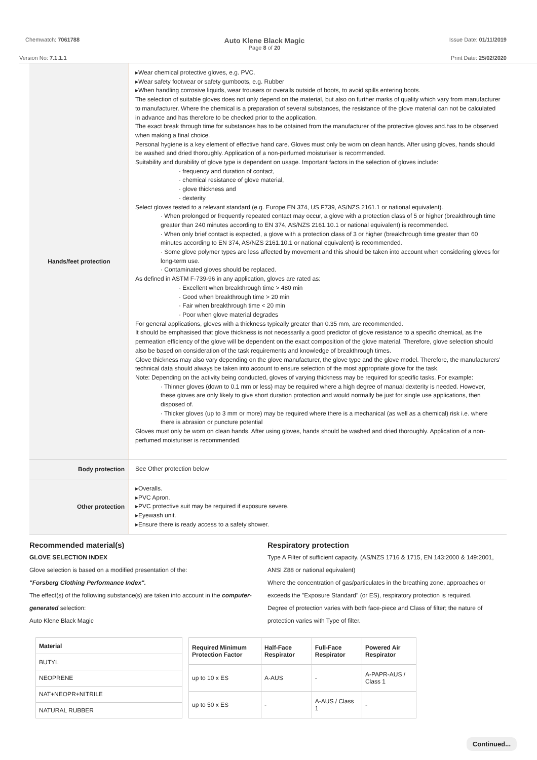Chemwatch: 7061788
Auto Klene Black Magic
Page 8 of 20
Issue Date: 01/11/2019
Version No: 7.1.1.1 Print Date: 25/02/2020
Hands/feet protection
▸Wear chemical protective gloves, e.g. PVC.
▸Wear safety footwear or safety gumboots, e.g. Rubber
▸When handling corrosive liquids, wear trousers or overalls outside of boots, to avoid spills entering boots.
The selection of suitable gloves does not only depend on the material, but also on further marks of quality which vary from manufacturer to manufacturer. Where the chemical is a preparation of several substances, the resistance of the glove material can not be calculated in advance and has therefore to be checked prior to the application.
The exact break through time for substances has to be obtained from the manufacturer of the protective gloves and.has to be observed when making a final choice.
Personal hygiene is a key element of effective hand care. Gloves must only be worn on clean hands. After using gloves, hands should be washed and dried thoroughly. Application of a non-perfumed moisturiser is recommended.
Suitability and durability of glove type is dependent on usage. Important factors in the selection of gloves include:
· frequency and duration of contact,
· chemical resistance of glove material,
· glove thickness and
· dexterity
Select gloves tested to a relevant standard (e.g. Europe EN 374, US F739, AS/NZS 2161.1 or national equivalent).
· When prolonged or frequently repeated contact may occur, a glove with a protection class of 5 or higher (breakthrough time greater than 240 minutes according to EN 374, AS/NZS 2161.10.1 or national equivalent) is recommended.
· When only brief contact is expected, a glove with a protection class of 3 or higher (breakthrough time greater than 60 minutes according to EN 374, AS/NZS 2161.10.1 or national equivalent) is recommended.
· Some glove polymer types are less affected by movement and this should be taken into account when considering gloves for long-term use.
· Contaminated gloves should be replaced.
As defined in ASTM F-739-96 in any application, gloves are rated as:
· Excellent when breakthrough time > 480 min
· Good when breakthrough time > 20 min
· Fair when breakthrough time < 20 min
· Poor when glove material degrades
For general applications, gloves with a thickness typically greater than 0.35 mm, are recommended.
It should be emphasised that glove thickness is not necessarily a good predictor of glove resistance to a specific chemical, as the permeation efficiency of the glove will be dependent on the exact composition of the glove material. Therefore, glove selection should also be based on consideration of the task requirements and knowledge of breakthrough times.
Glove thickness may also vary depending on the glove manufacturer, the glove type and the glove model. Therefore, the manufacturers' technical data should always be taken into account to ensure selection of the most appropriate glove for the task.
Note: Depending on the activity being conducted, gloves of varying thickness may be required for specific tasks. For example:
· Thinner gloves (down to 0.1 mm or less) may be required where a high degree of manual dexterity is needed. However, these gloves are only likely to give short duration protection and would normally be just for single use applications, then disposed of.
· Thicker gloves (up to 3 mm or more) may be required where there is a mechanical (as well as a chemical) risk i.e. where there is abrasion or puncture potential
Gloves must only be worn on clean hands. After using gloves, hands should be washed and dried thoroughly. Application of a non-perfumed moisturiser is recommended.
Body protection
See Other protection below
Other protection
▸Overalls.
▸PVC Apron.
▸PVC protective suit may be required if exposure severe.
▸Eyewash unit.
▸Ensure there is ready access to a safety shower.
Recommended material(s)
GLOVE SELECTION INDEX
Glove selection is based on a modified presentation of the:
"Forsberg Clothing Performance Index".
The effect(s) of the following substance(s) are taken into account in the computer-generated selection:
Auto Klene Black Magic
Respiratory protection
Type A Filter of sufficient capacity. (AS/NZS 1716 & 1715, EN 143:2000 & 149:2001, ANSI Z88 or national equivalent)
Where the concentration of gas/particulates in the breathing zone, approaches or exceeds the "Exposure Standard" (or ES), respiratory protection is required.
Degree of protection varies with both face-piece and Class of filter; the nature of protection varies with Type of filter.
| Material |
| --- |
| BUTYL |
| NEOPRENE |
| NAT+NEOPR+NITRILE |
| NATURAL RUBBER |
| Required Minimum Protection Factor | Half-Face Respirator | Full-Face Respirator | Powered Air Respirator |
| --- | --- | --- | --- |
| up to 10 x ES | A-AUS | - | A-PAPR-AUS / Class 1 |
| up to 50 x ES | - | A-AUS / Class 1 | - |
Continued...